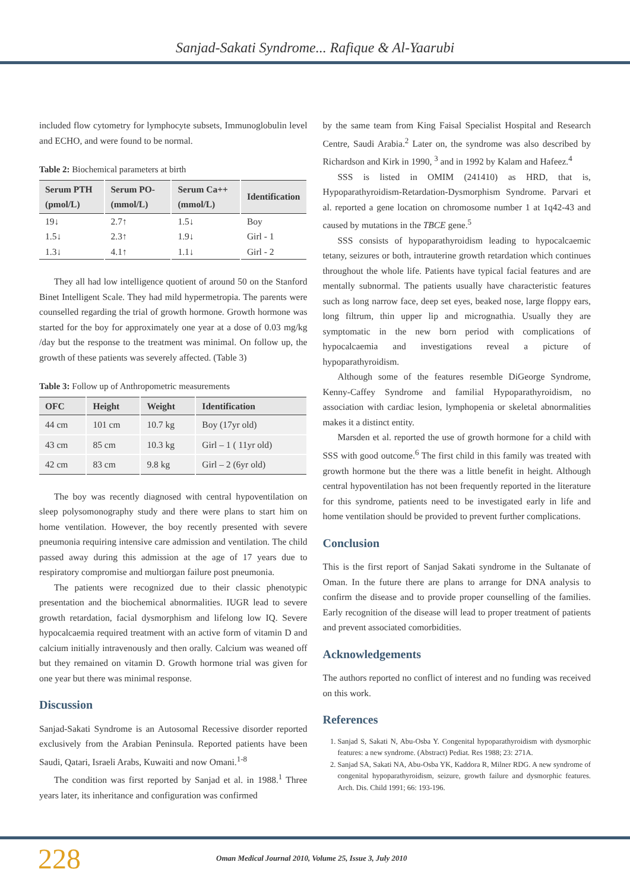Sanjad-Sakati Syndrome... Rafique & Al-Yaarubi
included flow cytometry for lymphocyte subsets, Immunoglobulin level and ECHO, and were found to be normal.
Table 2: Biochemical parameters at birth
| Serum PTH (pmol/L) | Serum PO- (mmol/L) | Serum Ca++ (mmol/L) | Identification |
| --- | --- | --- | --- |
| 19↓ | 2.7↑ | 1.5↓ | Boy |
| 1.5↓ | 2.3↑ | 1.9↓ | Girl - 1 |
| 1.3↓ | 4.1↑ | 1.1↓ | Girl - 2 |
They all had low intelligence quotient of around 50 on the Stanford Binet Intelligent Scale. They had mild hypermetropia. The parents were counselled regarding the trial of growth hormone. Growth hormone was started for the boy for approximately one year at a dose of 0.03 mg/kg /day but the response to the treatment was minimal. On follow up, the growth of these patients was severely affected. (Table 3)
Table 3: Follow up of Anthropometric measurements
| OFC | Height | Weight | Identification |
| --- | --- | --- | --- |
| 44 cm | 101 cm | 10.7 kg | Boy (17yr old) |
| 43 cm | 85 cm | 10.3 kg | Girl – 1 ( 11yr old) |
| 42 cm | 83 cm | 9.8 kg | Girl – 2 (6yr old) |
The boy was recently diagnosed with central hypoventilation on sleep polysomonography study and there were plans to start him on home ventilation. However, the boy recently presented with severe pneumonia requiring intensive care admission and ventilation. The child passed away during this admission at the age of 17 years due to respiratory compromise and multiorgan failure post pneumonia.
The patients were recognized due to their classic phenotypic presentation and the biochemical abnormalities. IUGR lead to severe growth retardation, facial dysmorphism and lifelong low IQ. Severe hypocalcaemia required treatment with an active form of vitamin D and calcium initially intravenously and then orally. Calcium was weaned off but they remained on vitamin D. Growth hormone trial was given for one year but there was minimal response.
Discussion
Sanjad-Sakati Syndrome is an Autosomal Recessive disorder reported exclusively from the Arabian Peninsula. Reported patients have been Saudi, Qatari, Israeli Arabs, Kuwaiti and now Omani.<sup>1-8</sup>
The condition was first reported by Sanjad et al. in 1988.<sup>1</sup> Three years later, its inheritance and configuration was confirmed
by the same team from King Faisal Specialist Hospital and Research Centre, Saudi Arabia.<sup>2</sup> Later on, the syndrome was also described by Richardson and Kirk in 1990, <sup>3</sup> and in 1992 by Kalam and Hafeez.<sup>4</sup>
SSS is listed in OMIM (241410) as HRD, that is, Hypoparathyroidism-Retardation-Dysmorphism Syndrome. Parvari et al. reported a gene location on chromosome number 1 at 1q42-43 and caused by mutations in the TBCE gene.<sup>5</sup>
SSS consists of hypoparathyroidism leading to hypocalcaemic tetany, seizures or both, intrauterine growth retardation which continues throughout the whole life. Patients have typical facial features and are mentally subnormal. The patients usually have characteristic features such as long narrow face, deep set eyes, beaked nose, large floppy ears, long filtrum, thin upper lip and micrognathia. Usually they are symptomatic in the new born period with complications of hypocalcaemia and investigations reveal a picture of hypoparathyroidism.
Although some of the features resemble DiGeorge Syndrome, Kenny-Caffey Syndrome and familial Hypoparathyroidism, no association with cardiac lesion, lymphopenia or skeletal abnormalities makes it a distinct entity.
Marsden et al. reported the use of growth hormone for a child with SSS with good outcome.<sup>6</sup> The first child in this family was treated with growth hormone but the there was a little benefit in height. Although central hypoventilation has not been frequently reported in the literature for this syndrome, patients need to be investigated early in life and home ventilation should be provided to prevent further complications.
Conclusion
This is the first report of Sanjad Sakati syndrome in the Sultanate of Oman. In the future there are plans to arrange for DNA analysis to confirm the disease and to provide proper counselling of the families. Early recognition of the disease will lead to proper treatment of patients and prevent associated comorbidities.
Acknowledgements
The authors reported no conflict of interest and no funding was received on this work.
References
1. Sanjad S, Sakati N, Abu-Osba Y. Congenital hypoparathyroidism with dysmorphic features: a new syndrome. (Abstract) Pediat. Res 1988; 23: 271A.
2. Sanjad SA, Sakati NA, Abu-Osba YK, Kaddora R, Milner RDG. A new syndrome of congenital hypoparathyroidism, seizure, growth failure and dysmorphic features. Arch. Dis. Child 1991; 66: 193-196.
228
Oman Medical Journal 2010, Volume 25, Issue 3, July 2010